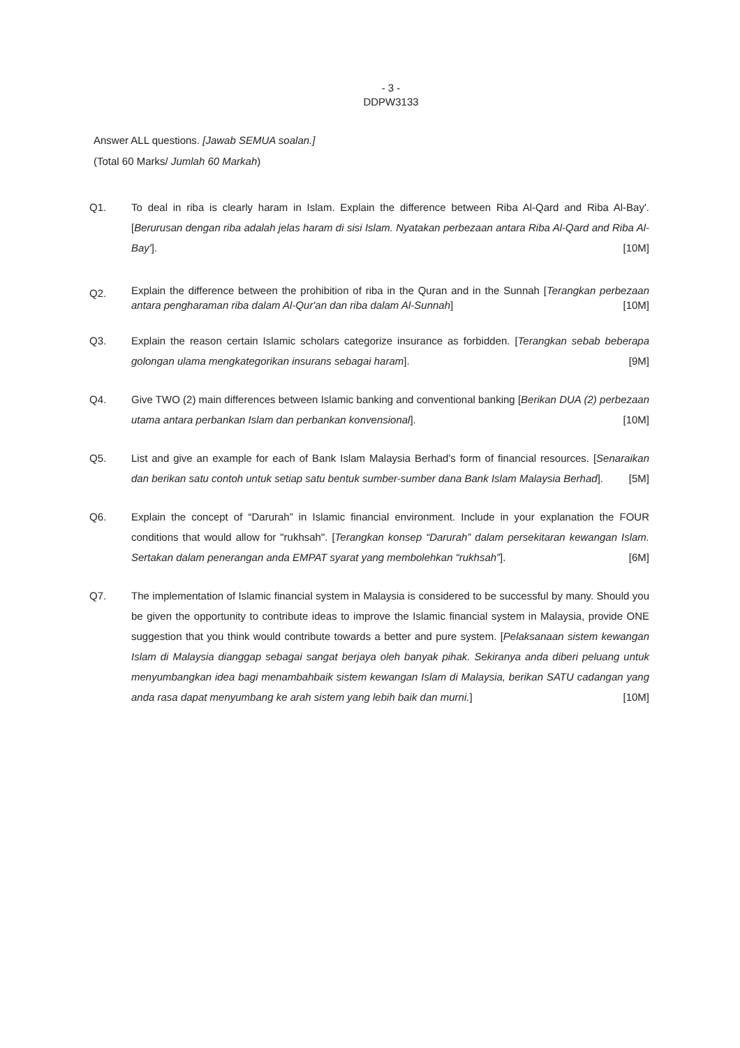- 3 -
DDPW3133
Answer ALL questions. [Jawab SEMUA soalan.]
(Total 60 Marks/ Jumlah 60 Markah)
Q1. To deal in riba is clearly haram in Islam. Explain the difference between Riba Al-Qard and Riba Al-Bay'. [Berurusan dengan riba adalah jelas haram di sisi Islam. Nyatakan perbezaan antara Riba Al-Qard and Riba Al-Bay']. [10M]
Q2.
Explain the difference between the prohibition of riba in the Quran and in the Sunnah [Terangkan perbezaan antara pengharaman riba dalam Al-Qur'an dan riba dalam Al-Sunnah] [10M]
Q3. Explain the reason certain Islamic scholars categorize insurance as forbidden. [Terangkan sebab beberapa golongan ulama mengkategorikan insurans sebagai haram]. [9M]
Q4. Give TWO (2) main differences between Islamic banking and conventional banking [Berikan DUA (2) perbezaan utama antara perbankan Islam dan perbankan konvensional]. [10M]
Q5. List and give an example for each of Bank Islam Malaysia Berhad's form of financial resources. [Senaraikan dan berikan satu contoh untuk setiap satu bentuk sumber-sumber dana Bank Islam Malaysia Berhad]. [5M]
Q6. Explain the concept of “Darurah” in Islamic financial environment. Include in your explanation the FOUR conditions that would allow for "rukhsah". [Terangkan konsep “Darurah” dalam persekitaran kewangan Islam. Sertakan dalam penerangan anda EMPAT syarat yang membolehkan “rukhsah”]. [6M]
Q7. The implementation of Islamic financial system in Malaysia is considered to be successful by many. Should you be given the opportunity to contribute ideas to improve the Islamic financial system in Malaysia, provide ONE suggestion that you think would contribute towards a better and pure system. [Pelaksanaan sistem kewangan Islam di Malaysia dianggap sebagai sangat berjaya oleh banyak pihak. Sekiranya anda diberi peluang untuk menyumbangkan idea bagi menambahbaik sistem kewangan Islam di Malaysia, berikan SATU cadangan yang anda rasa dapat menyumbang ke arah sistem yang lebih baik dan murni.] [10M]